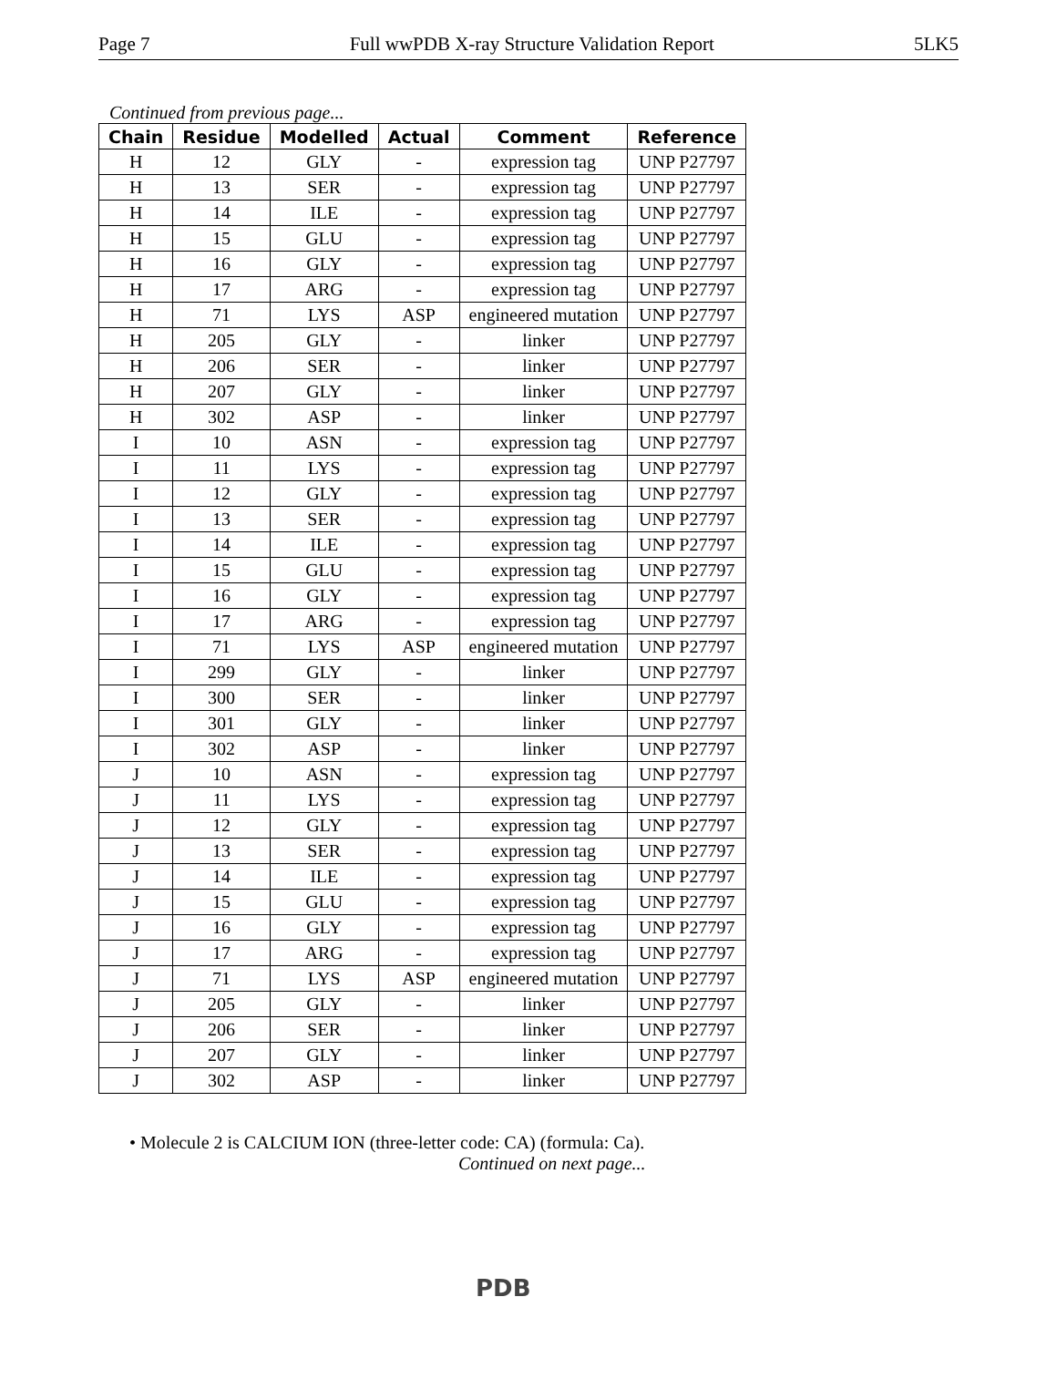Page 7 Full wwPDB X-ray Structure Validation Report 5LK5
Continued from previous page...
| Chain | Residue | Modelled | Actual | Comment | Reference |
| --- | --- | --- | --- | --- | --- |
| H | 12 | GLY | - | expression tag | UNP P27797 |
| H | 13 | SER | - | expression tag | UNP P27797 |
| H | 14 | ILE | - | expression tag | UNP P27797 |
| H | 15 | GLU | - | expression tag | UNP P27797 |
| H | 16 | GLY | - | expression tag | UNP P27797 |
| H | 17 | ARG | - | expression tag | UNP P27797 |
| H | 71 | LYS | ASP | engineered mutation | UNP P27797 |
| H | 205 | GLY | - | linker | UNP P27797 |
| H | 206 | SER | - | linker | UNP P27797 |
| H | 207 | GLY | - | linker | UNP P27797 |
| H | 302 | ASP | - | linker | UNP P27797 |
| I | 10 | ASN | - | expression tag | UNP P27797 |
| I | 11 | LYS | - | expression tag | UNP P27797 |
| I | 12 | GLY | - | expression tag | UNP P27797 |
| I | 13 | SER | - | expression tag | UNP P27797 |
| I | 14 | ILE | - | expression tag | UNP P27797 |
| I | 15 | GLU | - | expression tag | UNP P27797 |
| I | 16 | GLY | - | expression tag | UNP P27797 |
| I | 17 | ARG | - | expression tag | UNP P27797 |
| I | 71 | LYS | ASP | engineered mutation | UNP P27797 |
| I | 299 | GLY | - | linker | UNP P27797 |
| I | 300 | SER | - | linker | UNP P27797 |
| I | 301 | GLY | - | linker | UNP P27797 |
| I | 302 | ASP | - | linker | UNP P27797 |
| J | 10 | ASN | - | expression tag | UNP P27797 |
| J | 11 | LYS | - | expression tag | UNP P27797 |
| J | 12 | GLY | - | expression tag | UNP P27797 |
| J | 13 | SER | - | expression tag | UNP P27797 |
| J | 14 | ILE | - | expression tag | UNP P27797 |
| J | 15 | GLU | - | expression tag | UNP P27797 |
| J | 16 | GLY | - | expression tag | UNP P27797 |
| J | 17 | ARG | - | expression tag | UNP P27797 |
| J | 71 | LYS | ASP | engineered mutation | UNP P27797 |
| J | 205 | GLY | - | linker | UNP P27797 |
| J | 206 | SER | - | linker | UNP P27797 |
| J | 207 | GLY | - | linker | UNP P27797 |
| J | 302 | ASP | - | linker | UNP P27797 |
• Molecule 2 is CALCIUM ION (three-letter code: CA) (formula: Ca).
Continued on next page...
PDB